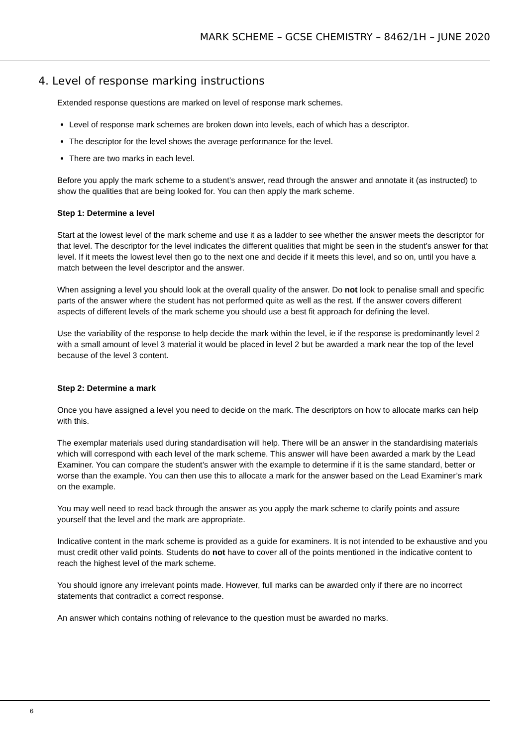MARK SCHEME – GCSE CHEMISTRY – 8462/1H – JUNE 2020
4. Level of response marking instructions
Extended response questions are marked on level of response mark schemes.
Level of response mark schemes are broken down into levels, each of which has a descriptor.
The descriptor for the level shows the average performance for the level.
There are two marks in each level.
Before you apply the mark scheme to a student’s answer, read through the answer and annotate it (as instructed) to show the qualities that are being looked for. You can then apply the mark scheme.
Step 1: Determine a level
Start at the lowest level of the mark scheme and use it as a ladder to see whether the answer meets the descriptor for that level. The descriptor for the level indicates the different qualities that might be seen in the student’s answer for that level. If it meets the lowest level then go to the next one and decide if it meets this level, and so on, until you have a match between the level descriptor and the answer.
When assigning a level you should look at the overall quality of the answer. Do not look to penalise small and specific parts of the answer where the student has not performed quite as well as the rest. If the answer covers different aspects of different levels of the mark scheme you should use a best fit approach for defining the level.
Use the variability of the response to help decide the mark within the level, ie if the response is predominantly level 2 with a small amount of level 3 material it would be placed in level 2 but be awarded a mark near the top of the level because of the level 3 content.
Step 2: Determine a mark
Once you have assigned a level you need to decide on the mark. The descriptors on how to allocate marks can help with this.
The exemplar materials used during standardisation will help. There will be an answer in the standardising materials which will correspond with each level of the mark scheme. This answer will have been awarded a mark by the Lead Examiner. You can compare the student’s answer with the example to determine if it is the same standard, better or worse than the example. You can then use this to allocate a mark for the answer based on the Lead Examiner’s mark on the example.
You may well need to read back through the answer as you apply the mark scheme to clarify points and assure yourself that the level and the mark are appropriate.
Indicative content in the mark scheme is provided as a guide for examiners. It is not intended to be exhaustive and you must credit other valid points. Students do not have to cover all of the points mentioned in the indicative content to reach the highest level of the mark scheme.
You should ignore any irrelevant points made. However, full marks can be awarded only if there are no incorrect statements that contradict a correct response.
An answer which contains nothing of relevance to the question must be awarded no marks.
6